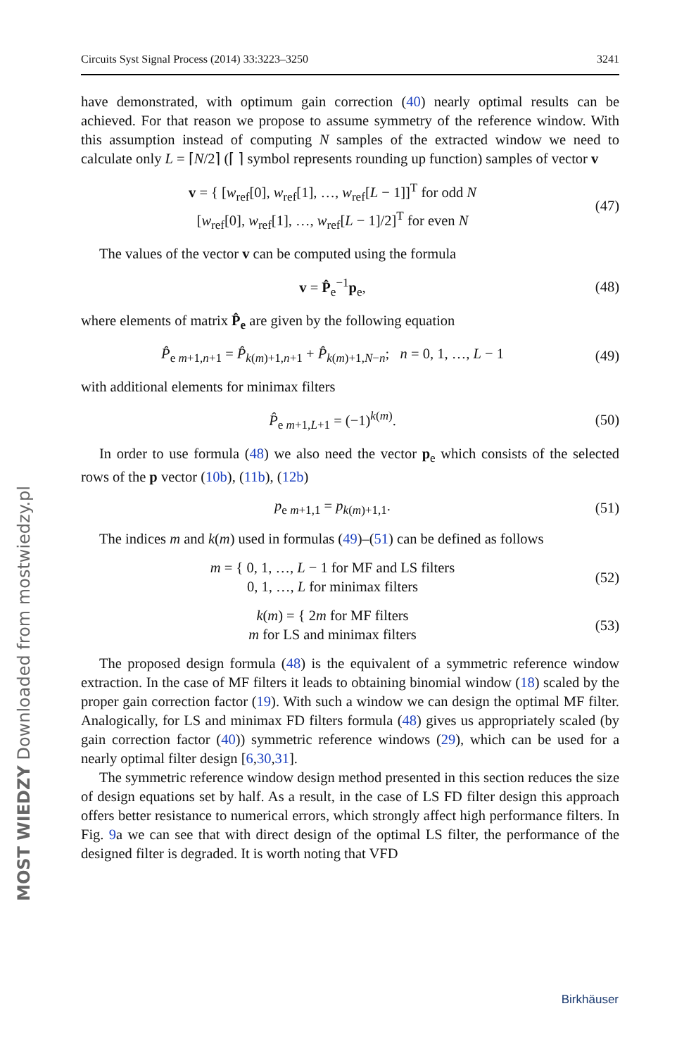Circuits Syst Signal Process (2014) 33:3223–3250 3241
have demonstrated, with optimum gain correction (40) nearly optimal results can be achieved. For that reason we propose to assume symmetry of the reference window. With this assumption instead of computing N samples of the extracted window we need to calculate only L = ⌈N/2⌉ (⌈ ⌉ symbol represents rounding up function) samples of vector v
v = { [w<sub>ref</sub>[0], w<sub>ref</sub>[1], …, w<sub>ref</sub>[L − 1]]<sup>T</sup> for odd N
[w<sub>ref</sub>[0], w<sub>ref</sub>[1], …, w<sub>ref</sub>[L − 1]/2]<sup>T</sup> for even N
(47)
The values of the vector v can be computed using the formula
v = P̂<sub>e</sub><sup>−1</sup>p<sub>e</sub>, (48)
where elements of matrix P̂<sub>e</sub> are given by the following equation
P̂<sub>e m+1,n+1</sub> = P̂<sub>k(m)+1,n+1</sub> + P̂<sub>k(m)+1,N−n</sub>; n = 0, 1, …, L − 1
(49)
with additional elements for minimax filters
P̂<sub>e m+1,L+1</sub> = (−1)<sup>k(m)</sup>. (50)
In order to use formula (48) we also need the vector p<sub>e</sub> which consists of the selected rows of the p vector (10b), (11b), (12b)
p<sub>e m+1,1</sub> = p<sub>k(m)+1,1</sub>. (51)
The indices m and k(m) used in formulas (49)–(51) can be defined as follows
m = { 0, 1, …, L − 1 for MF and LS filters
0, 1, …, L for minimax filters
(52)
k(m) = { 2m for MF filters
m for LS and minimax filters
(53)
The proposed design formula (48) is the equivalent of a symmetric reference window extraction. In the case of MF filters it leads to obtaining binomial window (18) scaled by the proper gain correction factor (19). With such a window we can design the optimal MF filter. Analogically, for LS and minimax FD filters formula (48) gives us appropriately scaled (by gain correction factor (40)) symmetric reference windows (29), which can be used for a nearly optimal filter design [6,30,31].
The symmetric reference window design method presented in this section reduces the size of design equations set by half. As a result, in the case of LS FD filter design this approach offers better resistance to numerical errors, which strongly affect high performance filters. In Fig. 9a we can see that with direct design of the optimal LS filter, the performance of the designed filter is degraded. It is worth noting that VFD
MOST WIEDZY Downloaded from mostwiedzy.pl
Birkhäuser